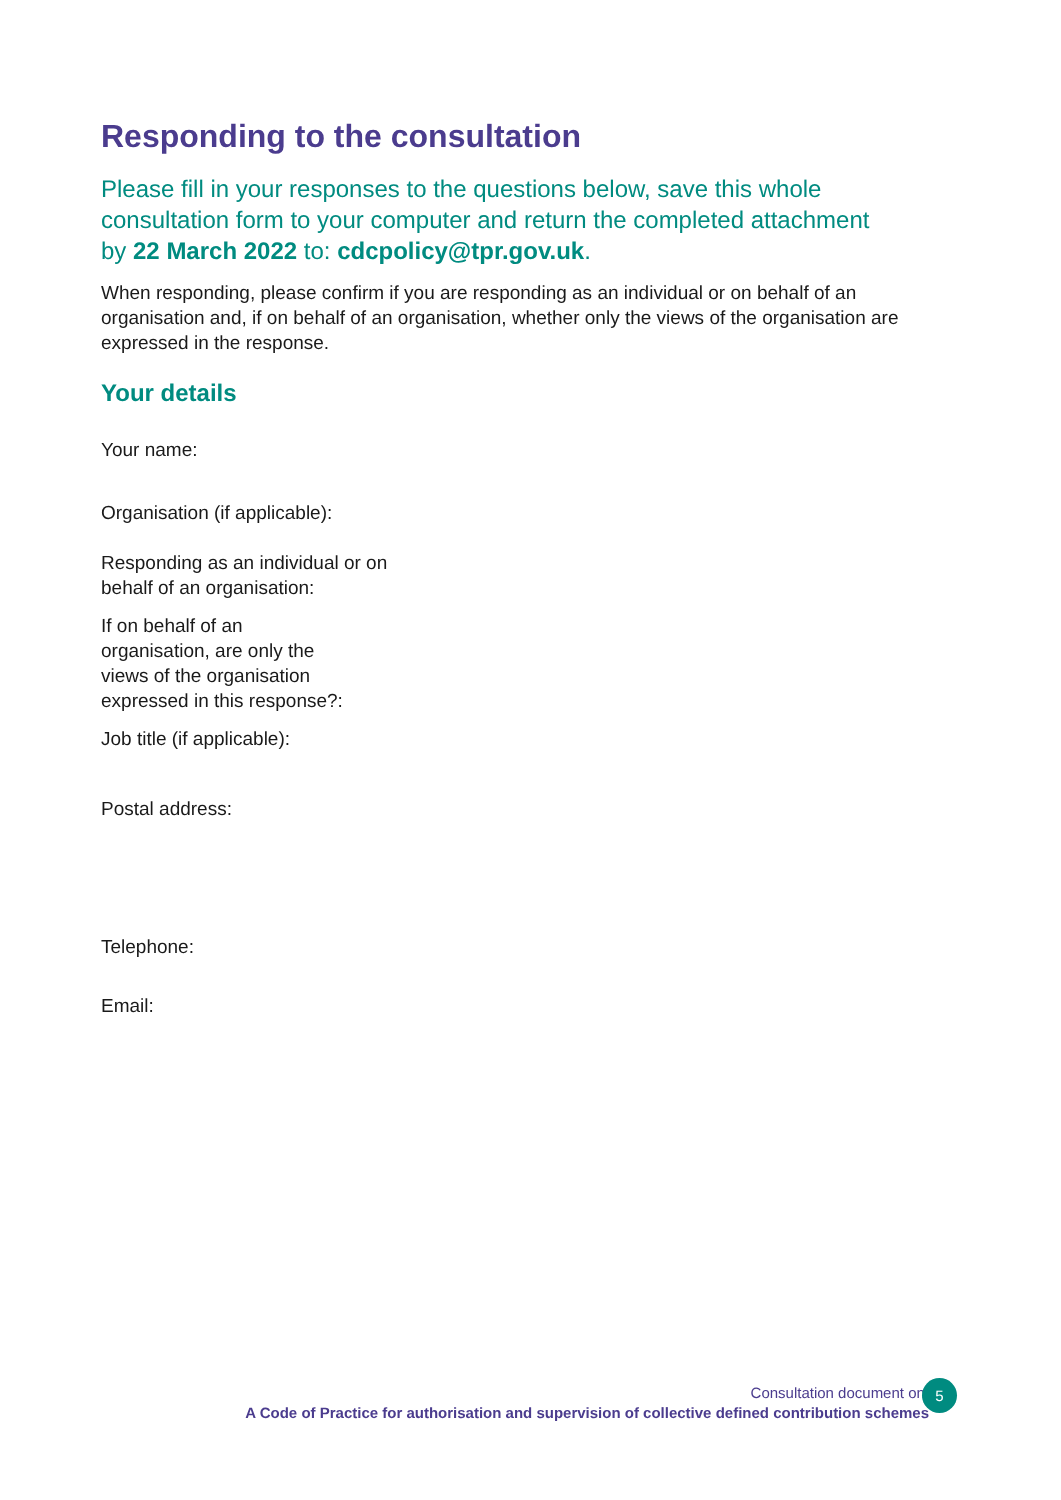Responding to the consultation
Please fill in your responses to the questions below, save this whole consultation form to your computer and return the completed attachment by 22 March 2022 to: cdcpolicy@tpr.gov.uk.
When responding, please confirm if you are responding as an individual or on behalf of an organisation and, if on behalf of an organisation, whether only the views of the organisation are expressed in the response.
Your details
Your name:
Organisation (if applicable):
Responding as an individual or on behalf of an organisation:
If on behalf of an organisation, are only the views of the organisation expressed in this response?:
Job title (if applicable):
Postal address:
Telephone:
Email:
Consultation document on:
A Code of Practice for authorisation and supervision of collective defined contribution schemes
5